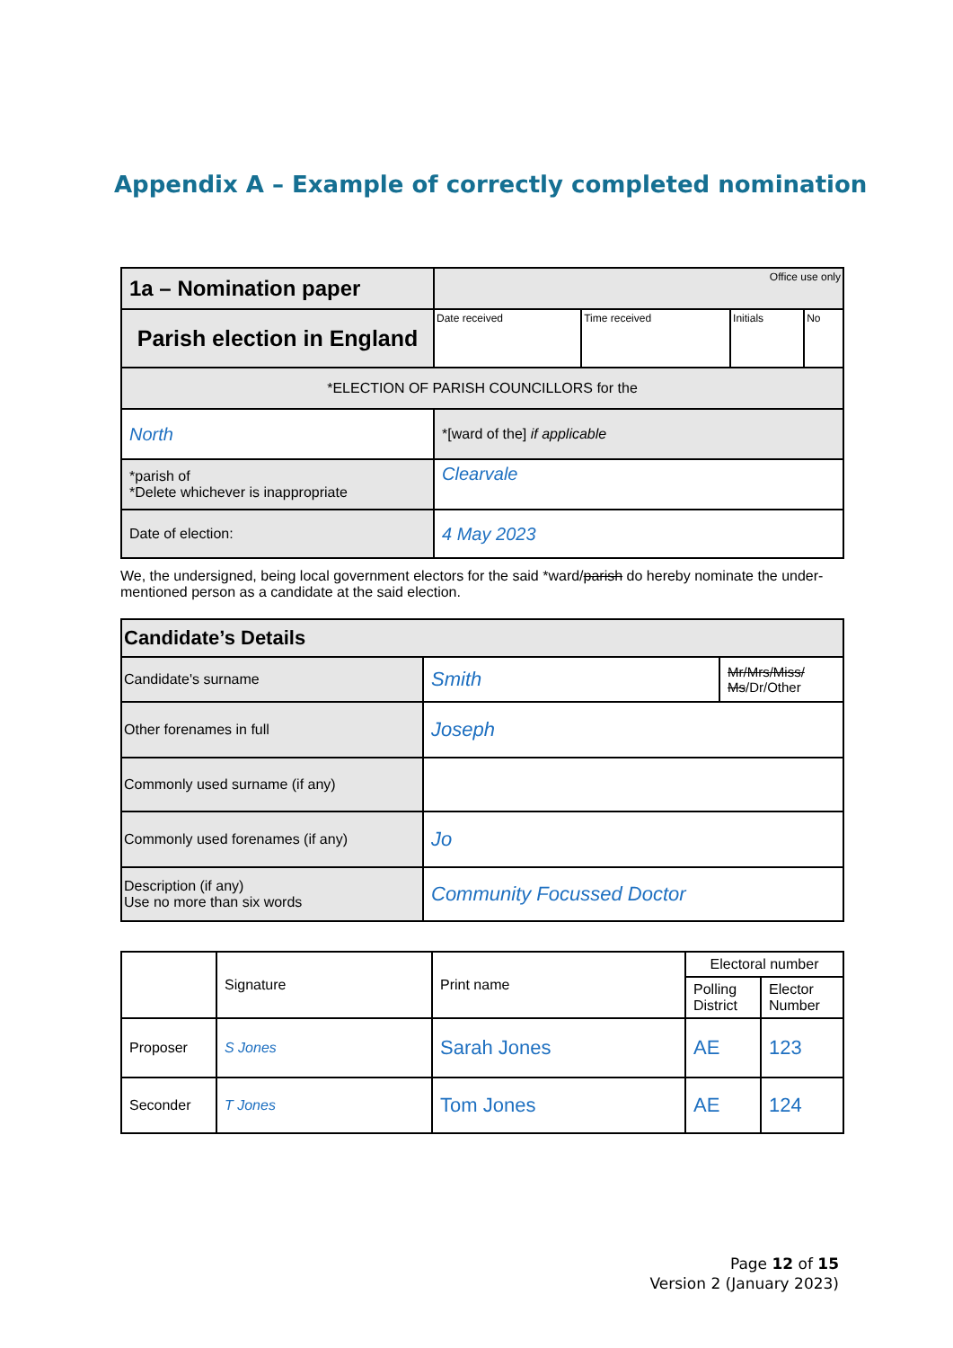Appendix A – Example of correctly completed nomination
| 1a – Nomination paper | | Office use only | | | |
| Parish election in England | | Date received | Time received | Initials | No |
| *ELECTION OF PARISH COUNCILLORS for the | | | | | |
| North | *[ward of the] if applicable | | | | |
| *parish of *Delete whichever is inappropriate | Clearvale | | | | |
| Date of election: | 4 May 2023 | | | | |
We, the undersigned, being local government electors for the said *ward/parish do hereby nominate the under-mentioned person as a candidate at the said election.
| Candidate’s Details | | |
| --- | --- | --- |
| Candidate's surname | Smith | Mr/Mrs/Miss/ Ms /Dr/Other |
| Other forenames in full | Joseph | |
| Commonly used surname (if any) | | |
| Commonly used forenames (if any) | Jo | |
| Description (if any) Use no more than six words | Community Focussed Doctor | |
| | Signature | Print name | Electoral number | |
| | | | Polling District | Elector Number |
| Proposer | S Jones | Sarah Jones | AE | 123 |
| Seconder | T Jones | Tom Jones | AE | 124 |
Page 12 of 15
Version 2 (January 2023)